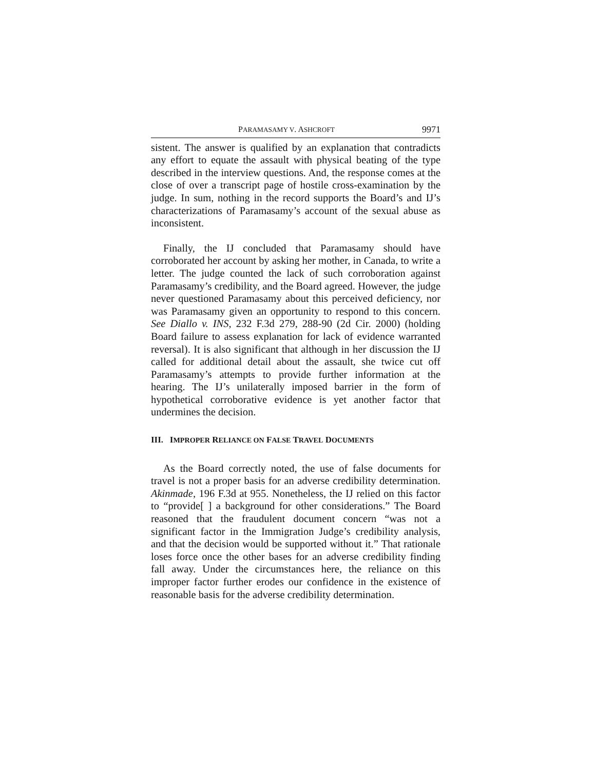PARAMASAMY V. ASHCROFT 9971
sistent. The answer is qualified by an explanation that contradicts any effort to equate the assault with physical beating of the type described in the interview questions. And, the response comes at the close of over a transcript page of hostile cross-examination by the judge. In sum, nothing in the record supports the Board’s and IJ’s characterizations of Paramasamy’s account of the sexual abuse as inconsistent.
Finally, the IJ concluded that Paramasamy should have corroborated her account by asking her mother, in Canada, to write a letter. The judge counted the lack of such corroboration against Paramasamy’s credibility, and the Board agreed. However, the judge never questioned Paramasamy about this perceived deficiency, nor was Paramasamy given an opportunity to respond to this concern. See Diallo v. INS, 232 F.3d 279, 288-90 (2d Cir. 2000) (holding Board failure to assess explanation for lack of evidence warranted reversal). It is also significant that although in her discussion the IJ called for additional detail about the assault, she twice cut off Paramasamy’s attempts to provide further information at the hearing. The IJ’s unilaterally imposed barrier in the form of hypothetical corroborative evidence is yet another factor that undermines the decision.
III. IMPROPER RELIANCE ON FALSE TRAVEL DOCUMENTS
As the Board correctly noted, the use of false documents for travel is not a proper basis for an adverse credibility determination. Akinmade, 196 F.3d at 955. Nonetheless, the IJ relied on this factor to “provide[ ] a background for other considerations.” The Board reasoned that the fraudulent document concern “was not a significant factor in the Immigration Judge’s credibility analysis, and that the decision would be supported without it.” That rationale loses force once the other bases for an adverse credibility finding fall away. Under the circumstances here, the reliance on this improper factor further erodes our confidence in the existence of reasonable basis for the adverse credibility determination.